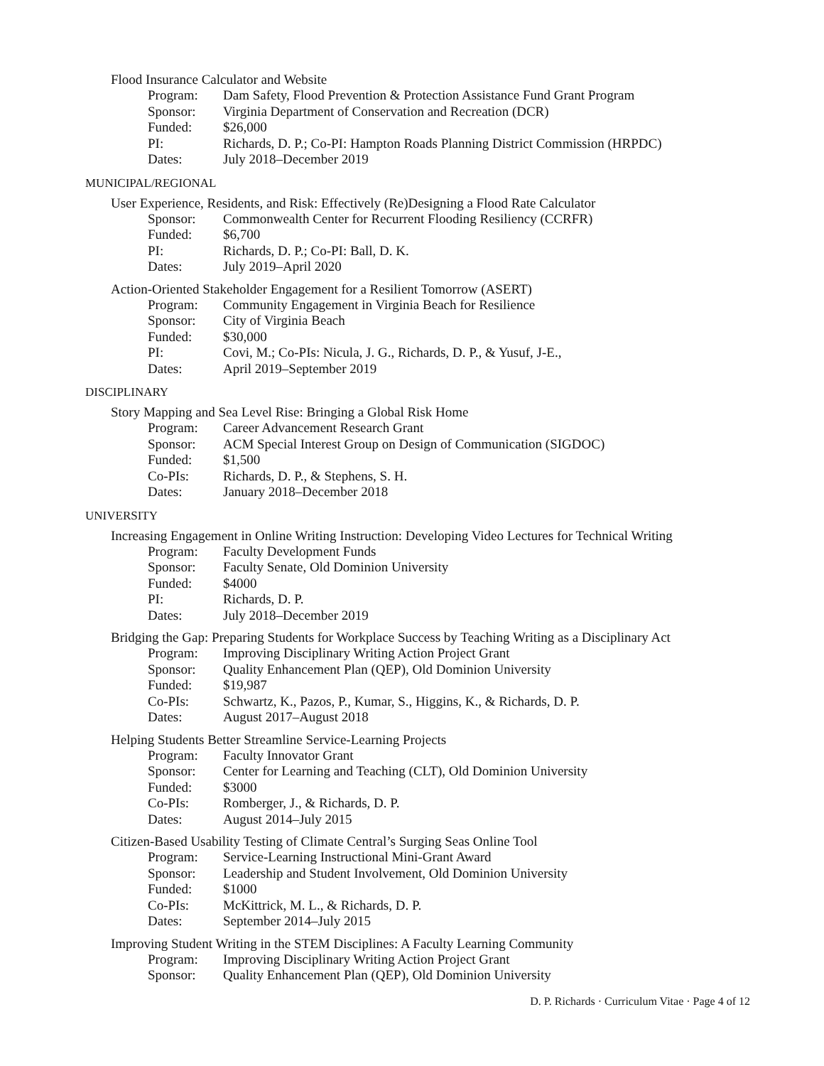Flood Insurance Calculator and Website
| Program: | Dam Safety, Flood Prevention & Protection Assistance Fund Grant Program |
| Sponsor: | Virginia Department of Conservation and Recreation (DCR) |
| Funded: | $26,000 |
| PI: | Richards, D. P.; Co-PI: Hampton Roads Planning District Commission (HRPDC) |
| Dates: | July 2018–December 2019 |
MUNICIPAL/REGIONAL
User Experience, Residents, and Risk: Effectively (Re)Designing a Flood Rate Calculator
| Sponsor: | Commonwealth Center for Recurrent Flooding Resiliency (CCRFR) |
| Funded: | $6,700 |
| PI: | Richards, D. P.; Co-PI: Ball, D. K. |
| Dates: | July 2019–April 2020 |
Action-Oriented Stakeholder Engagement for a Resilient Tomorrow (ASERT)
| Program: | Community Engagement in Virginia Beach for Resilience |
| Sponsor: | City of Virginia Beach |
| Funded: | $30,000 |
| PI: | Covi, M.; Co-PIs: Nicula, J. G., Richards, D. P., & Yusuf, J-E., |
| Dates: | April 2019–September 2019 |
DISCIPLINARY
Story Mapping and Sea Level Rise: Bringing a Global Risk Home
| Program: | Career Advancement Research Grant |
| Sponsor: | ACM Special Interest Group on Design of Communication (SIGDOC) |
| Funded: | $1,500 |
| Co-PIs: | Richards, D. P., & Stephens, S. H. |
| Dates: | January 2018–December 2018 |
UNIVERSITY
Increasing Engagement in Online Writing Instruction: Developing Video Lectures for Technical Writing
| Program: | Faculty Development Funds |
| Sponsor: | Faculty Senate, Old Dominion University |
| Funded: | $4000 |
| PI: | Richards, D. P. |
| Dates: | July 2018–December 2019 |
Bridging the Gap: Preparing Students for Workplace Success by Teaching Writing as a Disciplinary Act
| Program: | Improving Disciplinary Writing Action Project Grant |
| Sponsor: | Quality Enhancement Plan (QEP), Old Dominion University |
| Funded: | $19,987 |
| Co-PIs: | Schwartz, K., Pazos, P., Kumar, S., Higgins, K., & Richards, D. P. |
| Dates: | August 2017–August 2018 |
Helping Students Better Streamline Service-Learning Projects
| Program: | Faculty Innovator Grant |
| Sponsor: | Center for Learning and Teaching (CLT), Old Dominion University |
| Funded: | $3000 |
| Co-PIs: | Romberger, J., & Richards, D. P. |
| Dates: | August 2014–July 2015 |
Citizen-Based Usability Testing of Climate Central’s Surging Seas Online Tool
| Program: | Service-Learning Instructional Mini-Grant Award |
| Sponsor: | Leadership and Student Involvement, Old Dominion University |
| Funded: | $1000 |
| Co-PIs: | McKittrick, M. L., & Richards, D. P. |
| Dates: | September 2014–July 2015 |
Improving Student Writing in the STEM Disciplines: A Faculty Learning Community
| Program: | Improving Disciplinary Writing Action Project Grant |
| Sponsor: | Quality Enhancement Plan (QEP), Old Dominion University |
D. P. Richards · Curriculum Vitae · Page 4 of 12